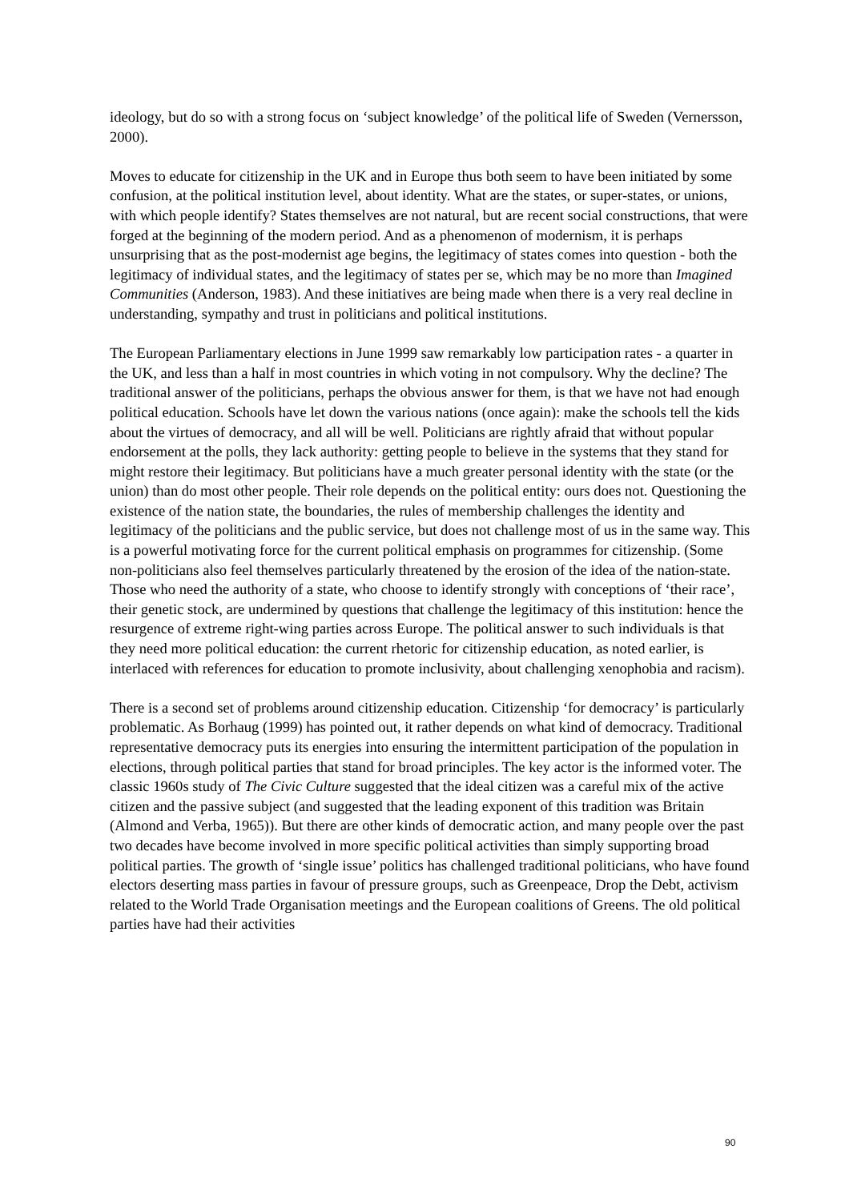ideology, but do so with a strong focus on ‘subject knowledge’ of the political life of Sweden (Vernersson, 2000).
Moves to educate for citizenship in the UK and in Europe thus both seem to have been initiated by some confusion, at the political institution level, about identity. What are the states, or super-states, or unions, with which people identify? States themselves are not natural, but are recent social constructions, that were forged at the beginning of the modern period. And as a phenomenon of modernism, it is perhaps unsurprising that as the post-modernist age begins, the legitimacy of states comes into question - both the legitimacy of individual states, and the legitimacy of states per se, which may be no more than Imagined Communities (Anderson, 1983). And these initiatives are being made when there is a very real decline in understanding, sympathy and trust in politicians and political institutions.
The European Parliamentary elections in June 1999 saw remarkably low participation rates - a quarter in the UK, and less than a half in most countries in which voting in not compulsory. Why the decline? The traditional answer of the politicians, perhaps the obvious answer for them, is that we have not had enough political education. Schools have let down the various nations (once again): make the schools tell the kids about the virtues of democracy, and all will be well. Politicians are rightly afraid that without popular endorsement at the polls, they lack authority: getting people to believe in the systems that they stand for might restore their legitimacy. But politicians have a much greater personal identity with the state (or the union) than do most other people. Their role depends on the political entity: ours does not. Questioning the existence of the nation state, the boundaries, the rules of membership challenges the identity and legitimacy of the politicians and the public service, but does not challenge most of us in the same way. This is a powerful motivating force for the current political emphasis on programmes for citizenship. (Some non-politicians also feel themselves particularly threatened by the erosion of the idea of the nation-state. Those who need the authority of a state, who choose to identify strongly with conceptions of ‘their race’, their genetic stock, are undermined by questions that challenge the legitimacy of this institution: hence the resurgence of extreme right-wing parties across Europe. The political answer to such individuals is that they need more political education: the current rhetoric for citizenship education, as noted earlier, is interlaced with references for education to promote inclusivity, about challenging xenophobia and racism).
There is a second set of problems around citizenship education. Citizenship ‘for democracy’ is particularly problematic. As Borhaug (1999) has pointed out, it rather depends on what kind of democracy. Traditional representative democracy puts its energies into ensuring the intermittent participation of the population in elections, through political parties that stand for broad principles. The key actor is the informed voter. The classic 1960s study of The Civic Culture suggested that the ideal citizen was a careful mix of the active citizen and the passive subject (and suggested that the leading exponent of this tradition was Britain (Almond and Verba, 1965)). But there are other kinds of democratic action, and many people over the past two decades have become involved in more specific political activities than simply supporting broad political parties. The growth of ‘single issue’ politics has challenged traditional politicians, who have found electors deserting mass parties in favour of pressure groups, such as Greenpeace, Drop the Debt, activism related to the World Trade Organisation meetings and the European coalitions of Greens. The old political parties have had their activities
90